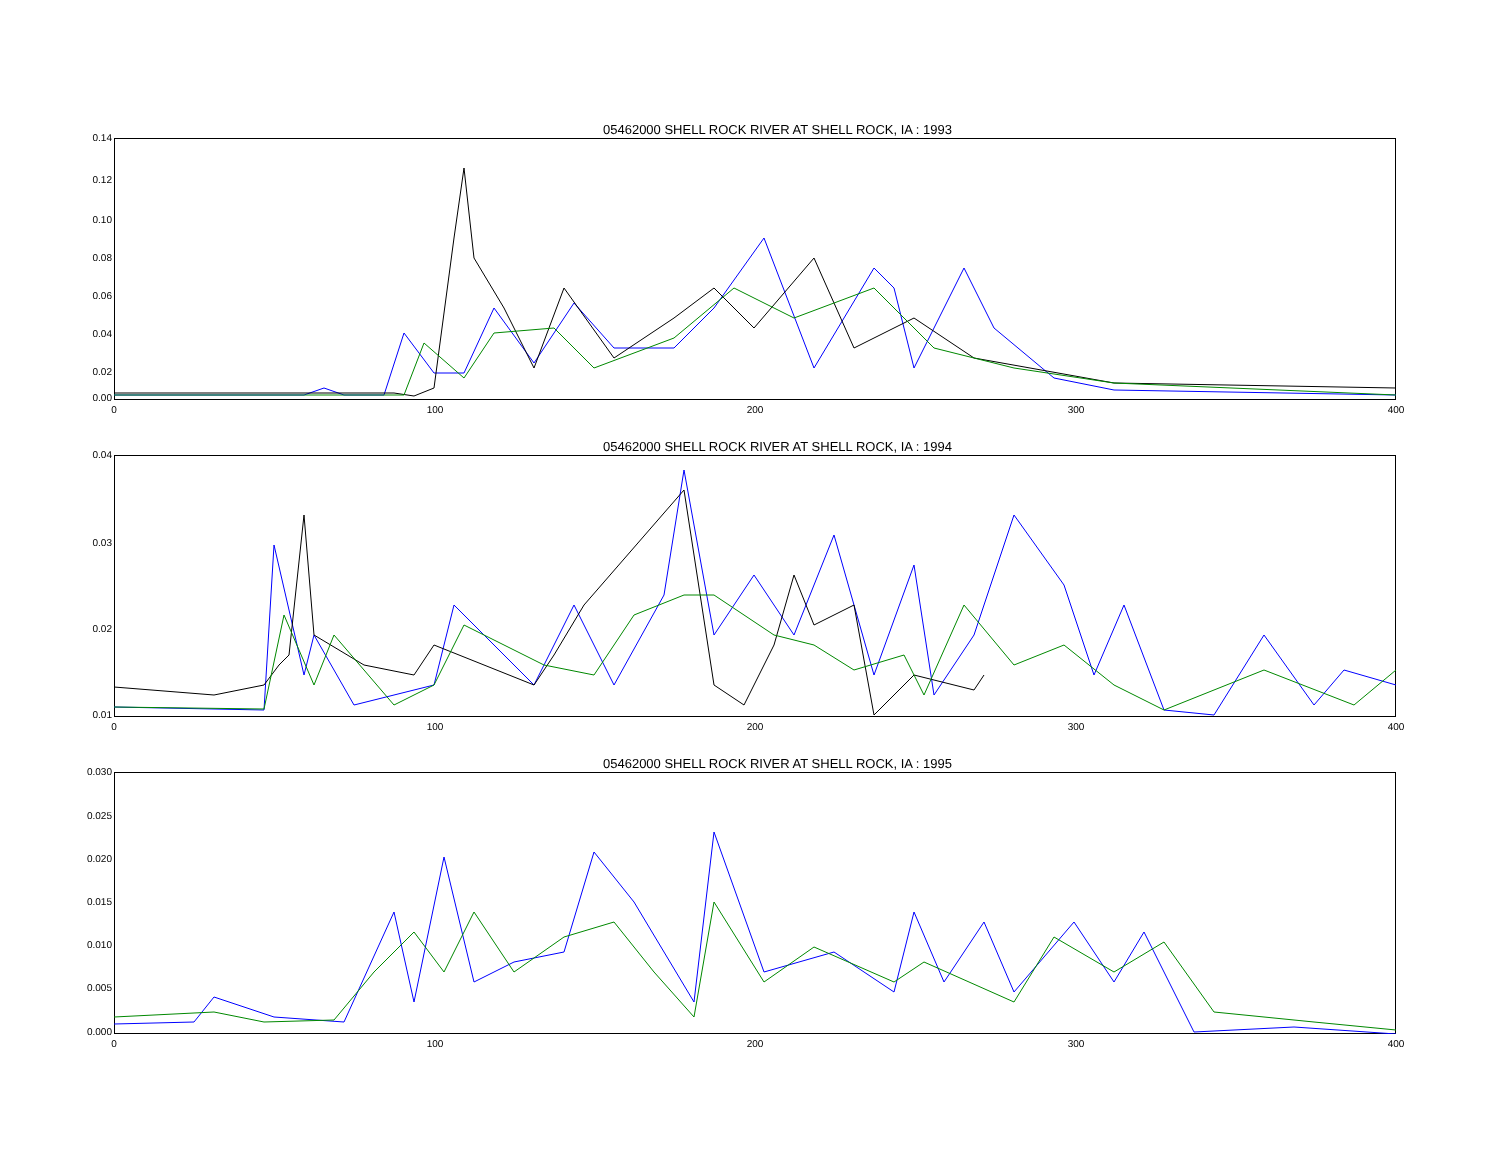05462000 SHELL ROCK RIVER AT SHELL ROCK, IA : 1993
0.14
0.12
0.10
0.08
0.06
0.04
0.02
0.00
0 100 200 300 400
05462000 SHELL ROCK RIVER AT SHELL ROCK, IA : 1994
0.04
0.03
0.02
0.01
0 100 200 300 400
05462000 SHELL ROCK RIVER AT SHELL ROCK, IA : 1995
0.030
0.025
0.020
0.015
0.010
0.005
0.000
0 100 200 300 400